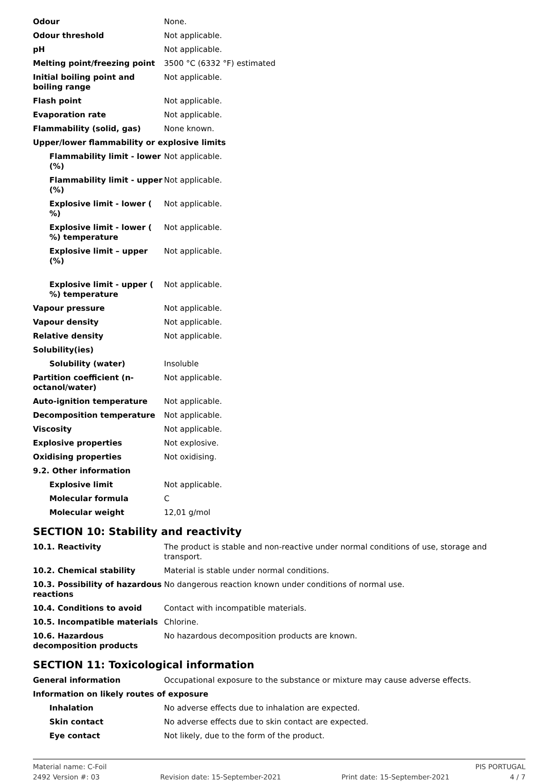| Odour | None. |
| Odour threshold | Not applicable. |
| pH | Not applicable. |
| Melting point/freezing point | 3500 °C (6332 °F) estimated |
| Initial boiling point and boiling range | Not applicable. |
| Flash point | Not applicable. |
| Evaporation rate | Not applicable. |
| Flammability (solid, gas) | None known. |
| Upper/lower flammability or explosive limits | |
| Flammability limit - lower (%) | Not applicable. |
| Flammability limit - upper (%) | Not applicable. |
| Explosive limit - lower ( %) | Not applicable. |
| Explosive limit - lower ( %) temperature | Not applicable. |
| Explosive limit – upper (%) | Not applicable. |
| Explosive limit - upper ( %) temperature | Not applicable. |
| Vapour pressure | Not applicable. |
| Vapour density | Not applicable. |
| Relative density | Not applicable. |
| Solubility(ies) | |
| Solubility (water) | Insoluble |
| Partition coefficient (n-octanol/water) | Not applicable. |
| Auto-ignition temperature | Not applicable. |
| Decomposition temperature | Not applicable. |
| Viscosity | Not applicable. |
| Explosive properties | Not explosive. |
| Oxidising properties | Not oxidising. |
| 9.2. Other information | |
| Explosive limit | Not applicable. |
| Molecular formula | C |
| Molecular weight | 12,01 g/mol |
SECTION 10: Stability and reactivity
| 10.1. Reactivity | The product is stable and non-reactive under normal conditions of use, storage and transport. |
| 10.2. Chemical stability | Material is stable under normal conditions. |
| 10.3. Possibility of hazardous reactions | No dangerous reaction known under conditions of normal use. |
| 10.4. Conditions to avoid | Contact with incompatible materials. |
| 10.5. Incompatible materials | Chlorine. |
| 10.6. Hazardous decomposition products | No hazardous decomposition products are known. |
SECTION 11: Toxicological information
| General information | Occupational exposure to the substance or mixture may cause adverse effects. |
| Information on likely routes of exposure | |
| Inhalation | No adverse effects due to inhalation are expected. |
| Skin contact | No adverse effects due to skin contact are expected. |
| Eye contact | Not likely, due to the form of the product. |
Material name: C-Foil PIS PORTUGAL
2492 Version #: 03 Revision date: 15-September-2021 Print date: 15-September-2021 4 / 7